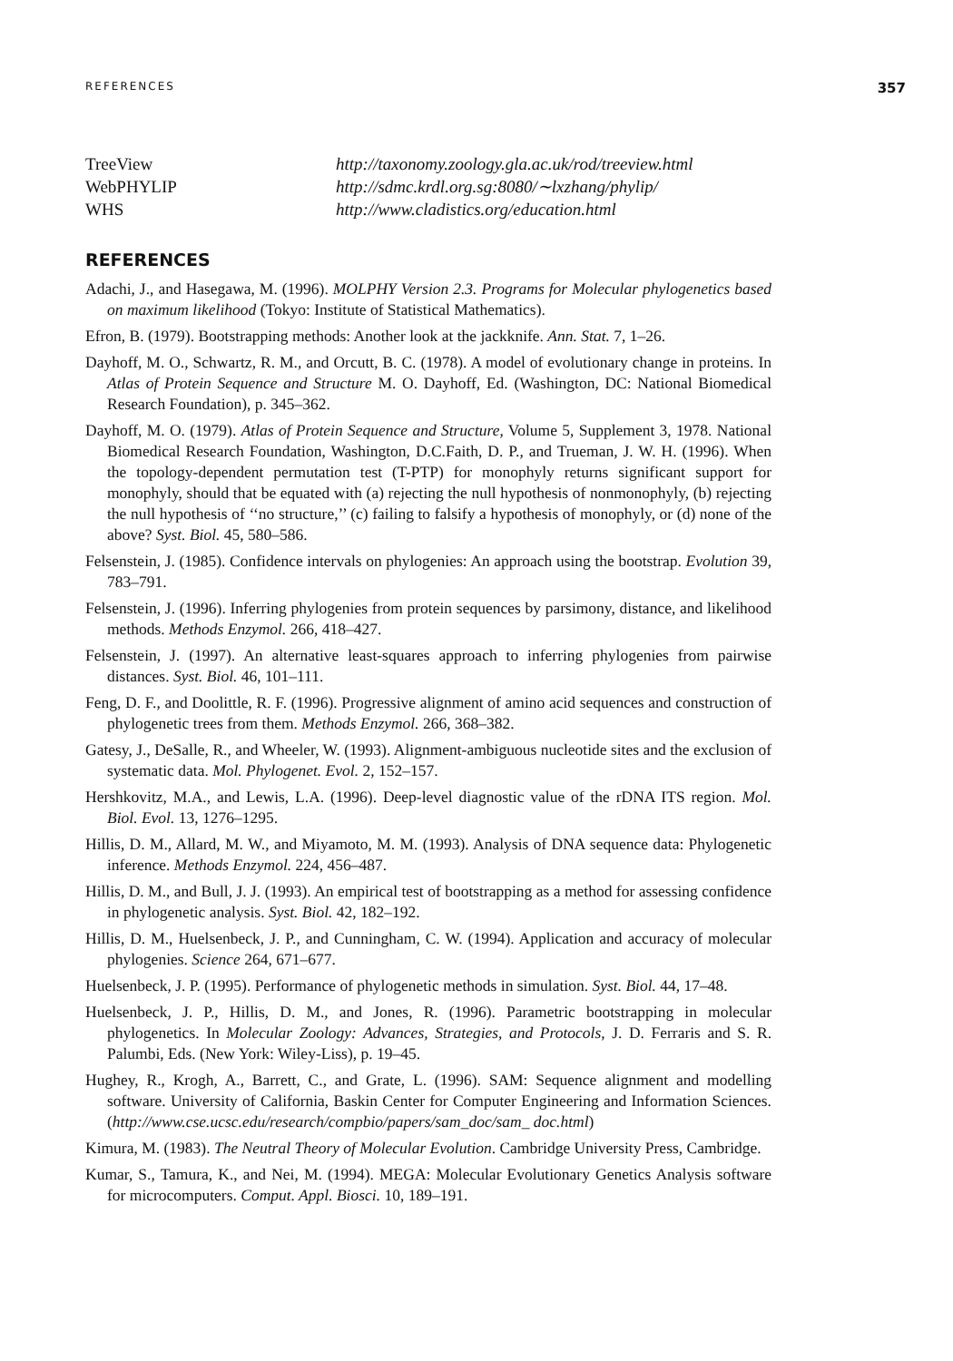REFERENCES 357
| TreeView | http://taxonomy.zoology.gla.ac.uk/rod/treeview.html |
| WebPHYLIP | http://sdmc.krdl.org.sg:8080/∼lxzhang/phylip/ |
| WHS | http://www.cladistics.org/education.html |
REFERENCES
Adachi, J., and Hasegawa, M. (1996). MOLPHY Version 2.3. Programs for Molecular phylogenetics based on maximum likelihood (Tokyo: Institute of Statistical Mathematics).
Efron, B. (1979). Bootstrapping methods: Another look at the jackknife. Ann. Stat. 7, 1–26.
Dayhoff, M. O., Schwartz, R. M., and Orcutt, B. C. (1978). A model of evolutionary change in proteins. In Atlas of Protein Sequence and Structure M. O. Dayhoff, Ed. (Washington, DC: National Biomedical Research Foundation), p. 345–362.
Dayhoff, M. O. (1979). Atlas of Protein Sequence and Structure, Volume 5, Supplement 3, 1978. National Biomedical Research Foundation, Washington, D.C.Faith, D. P., and Trueman, J. W. H. (1996). When the topology-dependent permutation test (T-PTP) for monophyly returns significant support for monophyly, should that be equated with (a) rejecting the null hypothesis of nonmonophyly, (b) rejecting the null hypothesis of ‘‘no structure,’’ (c) failing to falsify a hypothesis of monophyly, or (d) none of the above? Syst. Biol. 45, 580–586.
Felsenstein, J. (1985). Confidence intervals on phylogenies: An approach using the bootstrap. Evolution 39, 783–791.
Felsenstein, J. (1996). Inferring phylogenies from protein sequences by parsimony, distance, and likelihood methods. Methods Enzymol. 266, 418–427.
Felsenstein, J. (1997). An alternative least-squares approach to inferring phylogenies from pairwise distances. Syst. Biol. 46, 101–111.
Feng, D. F., and Doolittle, R. F. (1996). Progressive alignment of amino acid sequences and construction of phylogenetic trees from them. Methods Enzymol. 266, 368–382.
Gatesy, J., DeSalle, R., and Wheeler, W. (1993). Alignment-ambiguous nucleotide sites and the exclusion of systematic data. Mol. Phylogenet. Evol. 2, 152–157.
Hershkovitz, M.A., and Lewis, L.A. (1996). Deep-level diagnostic value of the rDNA ITS region. Mol. Biol. Evol. 13, 1276–1295.
Hillis, D. M., Allard, M. W., and Miyamoto, M. M. (1993). Analysis of DNA sequence data: Phylogenetic inference. Methods Enzymol. 224, 456–487.
Hillis, D. M., and Bull, J. J. (1993). An empirical test of bootstrapping as a method for assessing confidence in phylogenetic analysis. Syst. Biol. 42, 182–192.
Hillis, D. M., Huelsenbeck, J. P., and Cunningham, C. W. (1994). Application and accuracy of molecular phylogenies. Science 264, 671–677.
Huelsenbeck, J. P. (1995). Performance of phylogenetic methods in simulation. Syst. Biol. 44, 17–48.
Huelsenbeck, J. P., Hillis, D. M., and Jones, R. (1996). Parametric bootstrapping in molecular phylogenetics. In Molecular Zoology: Advances, Strategies, and Protocols, J. D. Ferraris and S. R. Palumbi, Eds. (New York: Wiley-Liss), p. 19–45.
Hughey, R., Krogh, A., Barrett, C., and Grate, L. (1996). SAM: Sequence alignment and modelling software. University of California, Baskin Center for Computer Engineering and Information Sciences. (http://www.cse.ucsc.edu/research/compbio/papers/sam_doc/sam_ doc.html)
Kimura, M. (1983). The Neutral Theory of Molecular Evolution. Cambridge University Press, Cambridge.
Kumar, S., Tamura, K., and Nei, M. (1994). MEGA: Molecular Evolutionary Genetics Analysis software for microcomputers. Comput. Appl. Biosci. 10, 189–191.